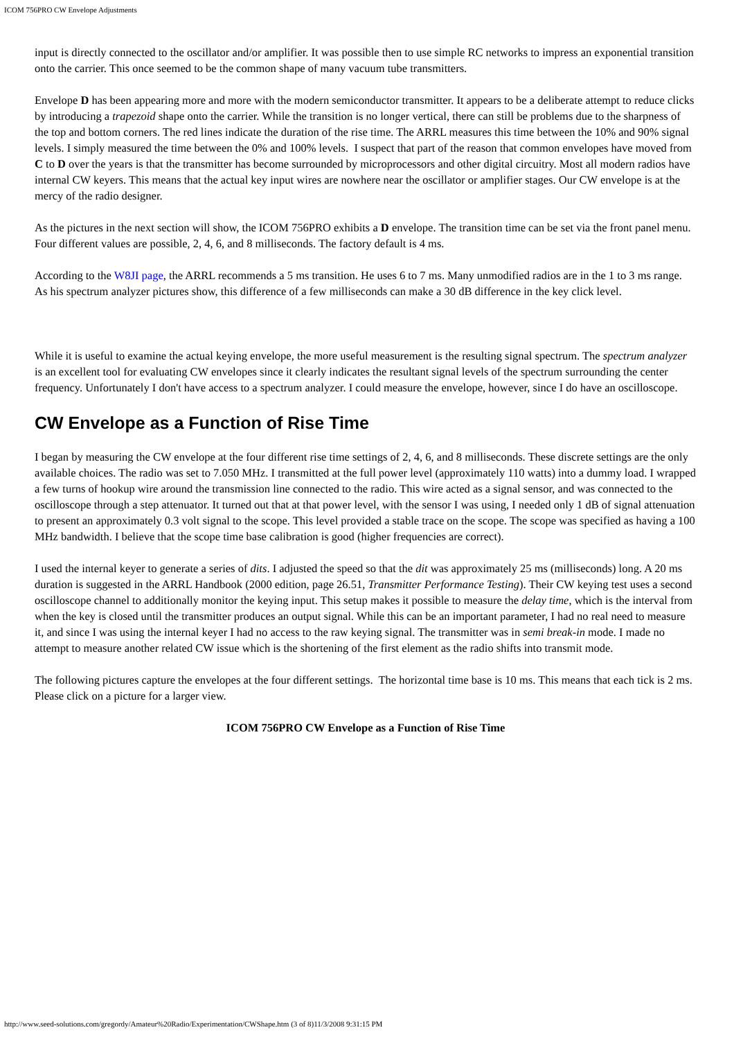ICOM 756PRO CW Envelope Adjustments
input is directly connected to the oscillator and/or amplifier. It was possible then to use simple RC networks to impress an exponential transition onto the carrier. This once seemed to be the common shape of many vacuum tube transmitters.
Envelope D has been appearing more and more with the modern semiconductor transmitter. It appears to be a deliberate attempt to reduce clicks by introducing a trapezoid shape onto the carrier. While the transition is no longer vertical, there can still be problems due to the sharpness of the top and bottom corners. The red lines indicate the duration of the rise time. The ARRL measures this time between the 10% and 90% signal levels. I simply measured the time between the 0% and 100% levels. I suspect that part of the reason that common envelopes have moved from C to D over the years is that the transmitter has become surrounded by microprocessors and other digital circuitry. Most all modern radios have internal CW keyers. This means that the actual key input wires are nowhere near the oscillator or amplifier stages. Our CW envelope is at the mercy of the radio designer.
As the pictures in the next section will show, the ICOM 756PRO exhibits a D envelope. The transition time can be set via the front panel menu. Four different values are possible, 2, 4, 6, and 8 milliseconds. The factory default is 4 ms.
According to the W8JI page, the ARRL recommends a 5 ms transition. He uses 6 to 7 ms. Many unmodified radios are in the 1 to 3 ms range. As his spectrum analyzer pictures show, this difference of a few milliseconds can make a 30 dB difference in the key click level.
While it is useful to examine the actual keying envelope, the more useful measurement is the resulting signal spectrum. The spectrum analyzer is an excellent tool for evaluating CW envelopes since it clearly indicates the resultant signal levels of the spectrum surrounding the center frequency. Unfortunately I don't have access to a spectrum analyzer. I could measure the envelope, however, since I do have an oscilloscope.
CW Envelope as a Function of Rise Time
I began by measuring the CW envelope at the four different rise time settings of 2, 4, 6, and 8 milliseconds. These discrete settings are the only available choices. The radio was set to 7.050 MHz. I transmitted at the full power level (approximately 110 watts) into a dummy load. I wrapped a few turns of hookup wire around the transmission line connected to the radio. This wire acted as a signal sensor, and was connected to the oscilloscope through a step attenuator. It turned out that at that power level, with the sensor I was using, I needed only 1 dB of signal attenuation to present an approximately 0.3 volt signal to the scope. This level provided a stable trace on the scope. The scope was specified as having a 100 MHz bandwidth. I believe that the scope time base calibration is good (higher frequencies are correct).
I used the internal keyer to generate a series of dits. I adjusted the speed so that the dit was approximately 25 ms (milliseconds) long. A 20 ms duration is suggested in the ARRL Handbook (2000 edition, page 26.51, Transmitter Performance Testing). Their CW keying test uses a second oscilloscope channel to additionally monitor the keying input. This setup makes it possible to measure the delay time, which is the interval from when the key is closed until the transmitter produces an output signal. While this can be an important parameter, I had no real need to measure it, and since I was using the internal keyer I had no access to the raw keying signal. The transmitter was in semi break-in mode. I made no attempt to measure another related CW issue which is the shortening of the first element as the radio shifts into transmit mode.
The following pictures capture the envelopes at the four different settings. The horizontal time base is 10 ms. This means that each tick is 2 ms. Please click on a picture for a larger view.
ICOM 756PRO CW Envelope as a Function of Rise Time
http://www.seed-solutions.com/gregordy/Amateur%20Radio/Experimentation/CWShape.htm (3 of 8)11/3/2008 9:31:15 PM